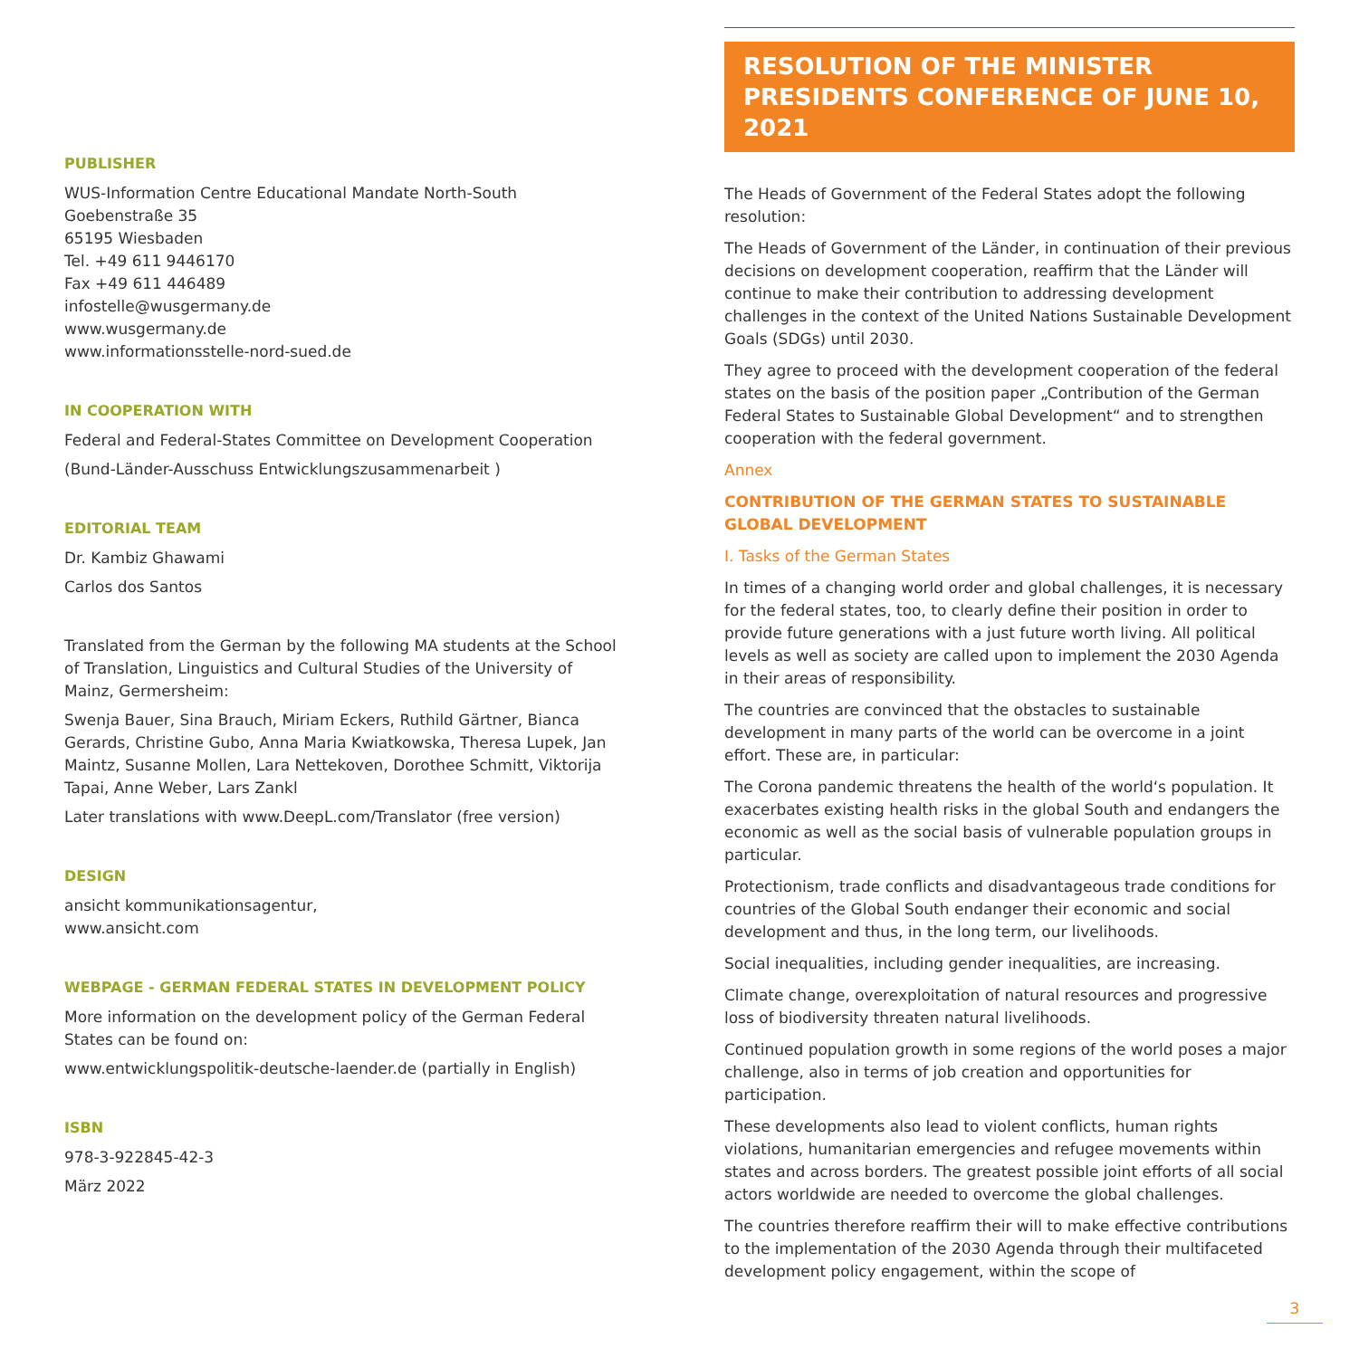PUBLISHER
WUS-Information Centre Educational Mandate North-South
Goebenstraße 35
65195 Wiesbaden
Tel. +49 611 9446170
Fax +49 611 446489
infostelle@wusgermany.de
www.wusgermany.de
www.informationsstelle-nord-sued.de
IN COOPERATION WITH
Federal and Federal-States Committee on Development Cooperation
(Bund-Länder-Ausschuss Entwicklungszusammenarbeit )
EDITORIAL TEAM
Dr. Kambiz Ghawami
Carlos dos Santos
Translated from the German by the following MA students at the School of Translation, Linguistics and Cultural Studies of the University of Mainz, Germersheim:
Swenja Bauer, Sina Brauch, Miriam Eckers, Ruthild Gärtner, Bianca Gerards, Christine Gubo, Anna Maria Kwiatkowska, Theresa Lupek, Jan Maintz, Susanne Mollen, Lara Nettekoven, Dorothee Schmitt, Viktorija Tapai, Anne Weber, Lars Zankl
Later translations with www.DeepL.com/Translator (free version)
DESIGN
ansicht kommunikationsagentur,
www.ansicht.com
WEBPAGE - GERMAN FEDERAL STATES IN DEVELOPMENT POLICY
More information on the development policy of the German Federal States can be found on:
www.entwicklungspolitik-deutsche-laender.de (partially in English)
ISBN
978-3-922845-42-3
März 2022
RESOLUTION OF THE MINISTER PRESIDENTS CONFERENCE OF JUNE 10, 2021
The Heads of Government of the Federal States adopt the following resolution:
The Heads of Government of the Länder, in continuation of their previous decisions on development cooperation, reaffirm that the Länder will continue to make their contribution to addressing development challenges in the context of the United Nations Sustainable Development Goals (SDGs) until 2030.
They agree to proceed with the development cooperation of the federal states on the basis of the position paper „Contribution of the German Federal States to Sustainable Global Development“ and to strengthen cooperation with the federal government.
Annex
CONTRIBUTION OF THE GERMAN STATES TO SUSTAINABLE GLOBAL DEVELOPMENT
I. Tasks of the German States
In times of a changing world order and global challenges, it is necessary for the federal states, too, to clearly define their position in order to provide future generations with a just future worth living. All political levels as well as society are called upon to implement the 2030 Agenda in their areas of responsibility.
The countries are convinced that the obstacles to sustainable development in many parts of the world can be overcome in a joint effort. These are, in particular:
The Corona pandemic threatens the health of the world‘s population. It exacerbates existing health risks in the global South and endangers the economic as well as the social basis of vulnerable population groups in particular.
Protectionism, trade conflicts and disadvantageous trade conditions for countries of the Global South endanger their economic and social development and thus, in the long term, our livelihoods.
Social inequalities, including gender inequalities, are increasing.
Climate change, overexploitation of natural resources and progressive loss of biodiversity threaten natural livelihoods.
Continued population growth in some regions of the world poses a major challenge, also in terms of job creation and opportunities for participation.
These developments also lead to violent conflicts, human rights violations, humanitarian emergencies and refugee movements within states and across borders. The greatest possible joint efforts of all social actors worldwide are needed to overcome the global challenges.
The countries therefore reaffirm their will to make effective contributions to the implementation of the 2030 Agenda through their multifaceted development policy engagement, within the scope of
3